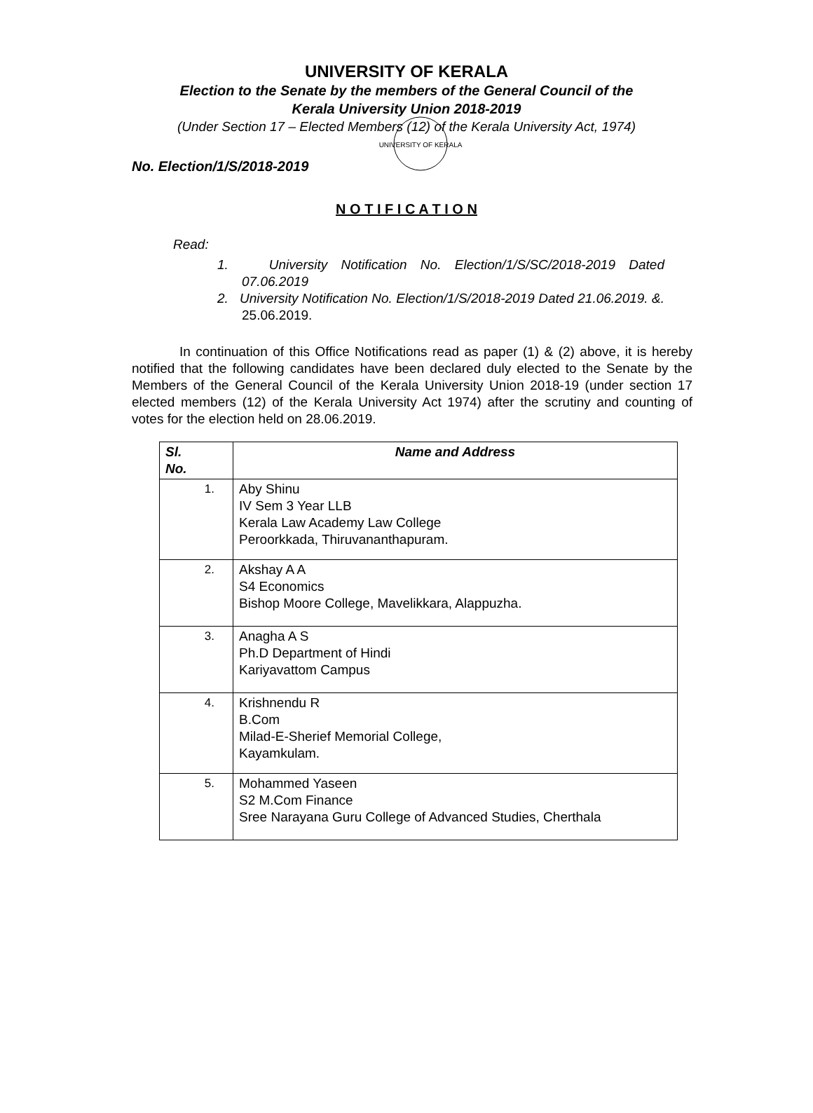UNIVERSITY OF KERALA
UNIVERSITY OF KERALA
Election to the Senate by the members of the General Council of the
Kerala University Union 2018-2019
(Under Section 17 – Elected Members (12) of the Kerala University Act, 1974)
No. Election/1/S/2018-2019
N O T I F I C A T I O N
Read:
1. University Notification No. Election/1/S/SC/2018-2019 Dated 07.06.2019
2. University Notification No. Election/1/S/2018-2019 Dated 21.06.2019. &. 25.06.2019.
In continuation of this Office Notifications read as paper (1) & (2) above, it is hereby notified that the following candidates have been declared duly elected to the Senate by the Members of the General Council of the Kerala University Union 2018-19 (under section 17 elected members (12) of the Kerala University Act 1974) after the scrutiny and counting of votes for the election held on 28.06.2019.
| Sl. No. | Name and Address |
| --- | --- |
| 1. | Aby Shinu IV Sem 3 Year LLB Kerala Law Academy Law College Peroorkkada, Thiruvananthapuram. |
| 2. | Akshay A A S4 Economics Bishop Moore College, Mavelikkara, Alappuzha. |
| 3. | Anagha A S Ph.D Department of Hindi Kariyavattom Campus |
| 4. | Krishnendu R B.Com Milad-E-Sherief Memorial College, Kayamkulam. |
| 5. | Mohammed Yaseen S2 M.Com Finance Sree Narayana Guru College of Advanced Studies, Cherthala |